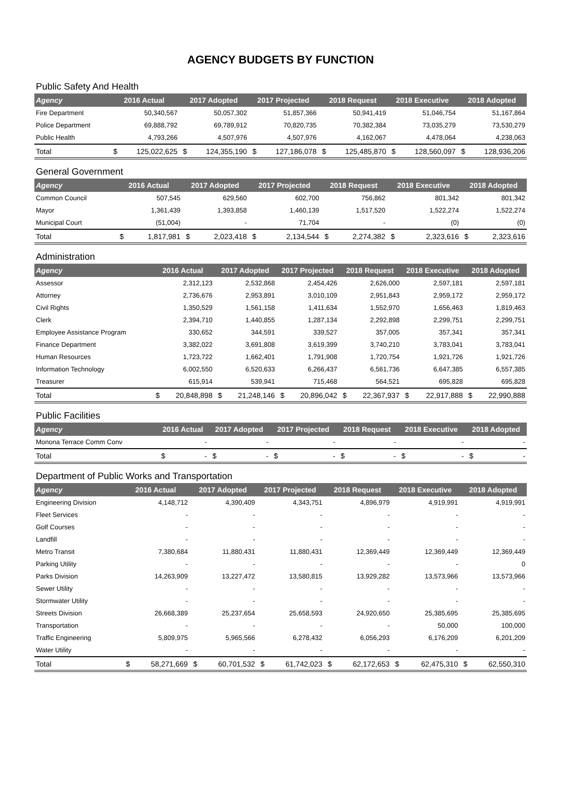AGENCY BUDGETS BY FUNCTION
Public Safety And Health
| Agency | 2016 Actual | | 2017 Adopted | | 2017 Projected | | 2018 Request | | 2018 Executive | | 2018 Adopted | |
| --- | --- | --- | --- | --- | --- | --- | --- | --- | --- | --- | --- | --- |
| Fire Department | | 50,340,567 | | 50,057,302 | | 51,857,366 | | 50,941,419 | | 51,046,754 | | 51,167,864 |
| Police Department | | 69,888,792 | | 69,789,912 | | 70,820,735 | | 70,382,384 | | 73,035,279 | | 73,530,279 |
| Public Health | | 4,793,266 | | 4,507,976 | | 4,507,976 | | 4,162,067 | | 4,478,064 | | 4,238,063 |
| Total | $ | 125,022,625 | $ | 124,355,190 | $ | 127,186,078 | $ | 125,485,870 | $ | 128,560,097 | $ | 128,936,206 |
General Government
| Agency | 2016 Actual | | 2017 Adopted | | 2017 Projected | | 2018 Request | | 2018 Executive | | 2018 Adopted | |
| --- | --- | --- | --- | --- | --- | --- | --- | --- | --- | --- | --- | --- |
| Common Council | | 507,545 | | 629,560 | | 602,700 | | 756,862 | | 801,342 | | 801,342 |
| Mayor | | 1,361,439 | | 1,393,858 | | 1,460,139 | | 1,517,520 | | 1,522,274 | | 1,522,274 |
| Municipal Court | | (51,004) | | - | | 71,704 | | - | | (0) | | (0) |
| Total | $ | 1,817,981 | $ | 2,023,418 | $ | 2,134,544 | $ | 2,274,382 | $ | 2,323,616 | $ | 2,323,616 |
Administration
| Agency | 2016 Actual | | 2017 Adopted | | 2017 Projected | | 2018 Request | | 2018 Executive | | 2018 Adopted | |
| --- | --- | --- | --- | --- | --- | --- | --- | --- | --- | --- | --- | --- |
| Assessor | | 2,312,123 | | 2,532,868 | | 2,454,426 | | 2,626,000 | | 2,597,181 | | 2,597,181 |
| Attorney | | 2,736,676 | | 2,953,891 | | 3,010,109 | | 2,951,843 | | 2,959,172 | | 2,959,172 |
| Civil Rights | | 1,350,529 | | 1,561,158 | | 1,411,634 | | 1,552,970 | | 1,656,463 | | 1,819,463 |
| Clerk | | 2,394,710 | | 1,440,855 | | 1,287,134 | | 2,292,898 | | 2,299,751 | | 2,299,751 |
| Employee Assistance Program | | 330,652 | | 344,591 | | 339,527 | | 357,005 | | 357,341 | | 357,341 |
| Finance Department | | 3,382,022 | | 3,691,808 | | 3,619,399 | | 3,740,210 | | 3,783,041 | | 3,783,041 |
| Human Resources | | 1,723,722 | | 1,662,401 | | 1,791,908 | | 1,720,754 | | 1,921,726 | | 1,921,726 |
| Information Technology | | 6,002,550 | | 6,520,633 | | 6,266,437 | | 6,561,736 | | 6,647,385 | | 6,557,385 |
| Treasurer | | 615,914 | | 539,941 | | 715,468 | | 564,521 | | 695,828 | | 695,828 |
| Total | $ | 20,848,898 | $ | 21,248,146 | $ | 20,896,042 | $ | 22,367,937 | $ | 22,917,888 | $ | 22,990,888 |
Public Facilities
| Agency | 2016 Actual | | 2017 Adopted | | 2017 Projected | | 2018 Request | | 2018 Executive | | 2018 Adopted | |
| --- | --- | --- | --- | --- | --- | --- | --- | --- | --- | --- | --- | --- |
| Monona Terrace Comm Conv | | - | | - | | - | | - | | - | | - |
| Total | $ | - | $ | - | $ | - | $ | - | $ | - | $ | - |
Department of Public Works and Transportation
| Agency | 2016 Actual | | 2017 Adopted | | 2017 Projected | | 2018 Request | | 2018 Executive | | 2018 Adopted | |
| --- | --- | --- | --- | --- | --- | --- | --- | --- | --- | --- | --- | --- |
| Engineering Division | | 4,148,712 | | 4,390,409 | | 4,343,751 | | 4,896,979 | | 4,919,991 | | 4,919,991 |
| Fleet Services | | - | | - | | - | | - | | - | | - |
| Golf Courses | | - | | - | | - | | - | | - | | - |
| Landfill | | - | | - | | - | | - | | - | | - |
| Metro Transit | | 7,380,684 | | 11,880,431 | | 11,880,431 | | 12,369,449 | | 12,369,449 | | 12,369,449 |
| Parking Utility | | - | | - | | - | | - | | - | | 0 |
| Parks Division | | 14,263,909 | | 13,227,472 | | 13,580,815 | | 13,929,282 | | 13,573,966 | | 13,573,966 |
| Sewer Utility | | - | | - | | - | | - | | - | | - |
| Stormwater Utility | | - | | - | | - | | - | | - | | - |
| Streets Division | | 26,668,389 | | 25,237,654 | | 25,658,593 | | 24,920,650 | | 25,385,695 | | 25,385,695 |
| Transportation | | - | | - | | - | | - | | 50,000 | | 100,000 |
| Traffic Engineering | | 5,809,975 | | 5,965,566 | | 6,278,432 | | 6,056,293 | | 6,176,209 | | 6,201,209 |
| Water Utility | | - | | - | | - | | - | | - | | - |
| Total | $ | 58,271,669 | $ | 60,701,532 | $ | 61,742,023 | $ | 62,172,653 | $ | 62,475,310 | $ | 62,550,310 |